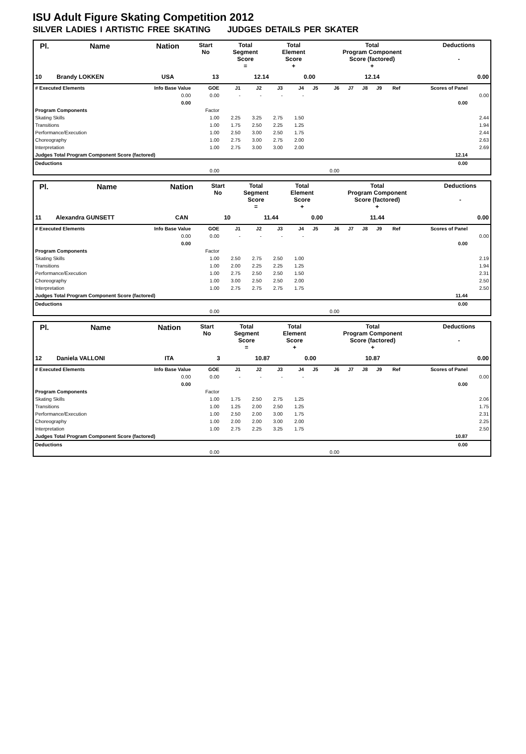ISU Adult Figure Skating Competition 2012
SILVER LADIES I ARTISTIC FREE SKATING JUDGES DETAILS PER SKATER
| Pl. | Name | Nation | Start No | Total Segment Score = | Total Element Score + | Total Program Component Score (factored) + | Deductions - |
| 10 | Brandy LOKKEN | USA | 13 | 12.14 | 0.00 | 12.14 | 0.00 |
| # Executed Elements | Info Base Value | GOE | J1 | J2 | J3 | J4 | J5 | J6 | J7 | J8 | J9 | Ref | Scores of Panel | |
| | 0.00 | 0.00 | - | - | - | - | | | | | | | | 0.00 |
| | 0.00 | | | | | | | | | | | | 0.00 | |
| Program Components | | Factor | | | | | | | | | | | | |
| Skating Skills | | 1.00 | 2.25 | 3.25 | 2.75 | 1.50 | | | | | | | | 2.44 |
| Transitions | | 1.00 | 1.75 | 2.50 | 2.25 | 1.25 | | | | | | | | 1.94 |
| Performance/Execution | | 1.00 | 2.50 | 3.00 | 2.50 | 1.75 | | | | | | | | 2.44 |
| Choreography | | 1.00 | 2.75 | 3.00 | 2.75 | 2.00 | | | | | | | | 2.63 |
| Interpretation | | 1.00 | 2.75 | 3.00 | 3.00 | 2.00 | | | | | | | | 2.69 |
| Judges Total Program Component Score (factored) | | | | | | | | | | | | | 12.14 | |
| Deductions | | | | | | | | | | | | | 0.00 | |
| | | 0.00 | | | | | | 0.00 | | | | | | |
| Pl. | Name | Nation | Start No | Total Segment Score = | Total Element Score + | Total Program Component Score (factored) + | Deductions - |
| 11 | Alexandra GUNSETT | CAN | 10 | 11.44 | 0.00 | 11.44 | 0.00 |
| # Executed Elements | Info Base Value | GOE | J1 | J2 | J3 | J4 | J5 | J6 | J7 | J8 | J9 | Ref | Scores of Panel | |
| | 0.00 | 0.00 | - | - | - | - | | | | | | | | 0.00 |
| | 0.00 | | | | | | | | | | | | 0.00 | |
| Program Components | | Factor | | | | | | | | | | | | |
| Skating Skills | | 1.00 | 2.50 | 2.75 | 2.50 | 1.00 | | | | | | | | 2.19 |
| Transitions | | 1.00 | 2.00 | 2.25 | 2.25 | 1.25 | | | | | | | | 1.94 |
| Performance/Execution | | 1.00 | 2.75 | 2.50 | 2.50 | 1.50 | | | | | | | | 2.31 |
| Choreography | | 1.00 | 3.00 | 2.50 | 2.50 | 2.00 | | | | | | | | 2.50 |
| Interpretation | | 1.00 | 2.75 | 2.75 | 2.75 | 1.75 | | | | | | | | 2.50 |
| Judges Total Program Component Score (factored) | | | | | | | | | | | | | 11.44 | |
| Deductions | | | | | | | | | | | | | 0.00 | |
| | | 0.00 | | | | | | 0.00 | | | | | | |
| Pl. | Name | Nation | Start No | Total Segment Score = | Total Element Score + | Total Program Component Score (factored) + | Deductions - |
| 12 | Daniela VALLONI | ITA | 3 | 10.87 | 0.00 | 10.87 | 0.00 |
| # Executed Elements | Info Base Value | GOE | J1 | J2 | J3 | J4 | J5 | J6 | J7 | J8 | J9 | Ref | Scores of Panel | |
| | 0.00 | 0.00 | - | - | - | - | | | | | | | | 0.00 |
| | 0.00 | | | | | | | | | | | | 0.00 | |
| Program Components | | Factor | | | | | | | | | | | | |
| Skating Skills | | 1.00 | 1.75 | 2.50 | 2.75 | 1.25 | | | | | | | | 2.06 |
| Transitions | | 1.00 | 1.25 | 2.00 | 2.50 | 1.25 | | | | | | | | 1.75 |
| Performance/Execution | | 1.00 | 2.50 | 2.00 | 3.00 | 1.75 | | | | | | | | 2.31 |
| Choreography | | 1.00 | 2.00 | 2.00 | 3.00 | 2.00 | | | | | | | | 2.25 |
| Interpretation | | 1.00 | 2.75 | 2.25 | 3.25 | 1.75 | | | | | | | | 2.50 |
| Judges Total Program Component Score (factored) | | | | | | | | | | | | | 10.87 | |
| Deductions | | | | | | | | | | | | | 0.00 | |
| | | 0.00 | | | | | | 0.00 | | | | | | |